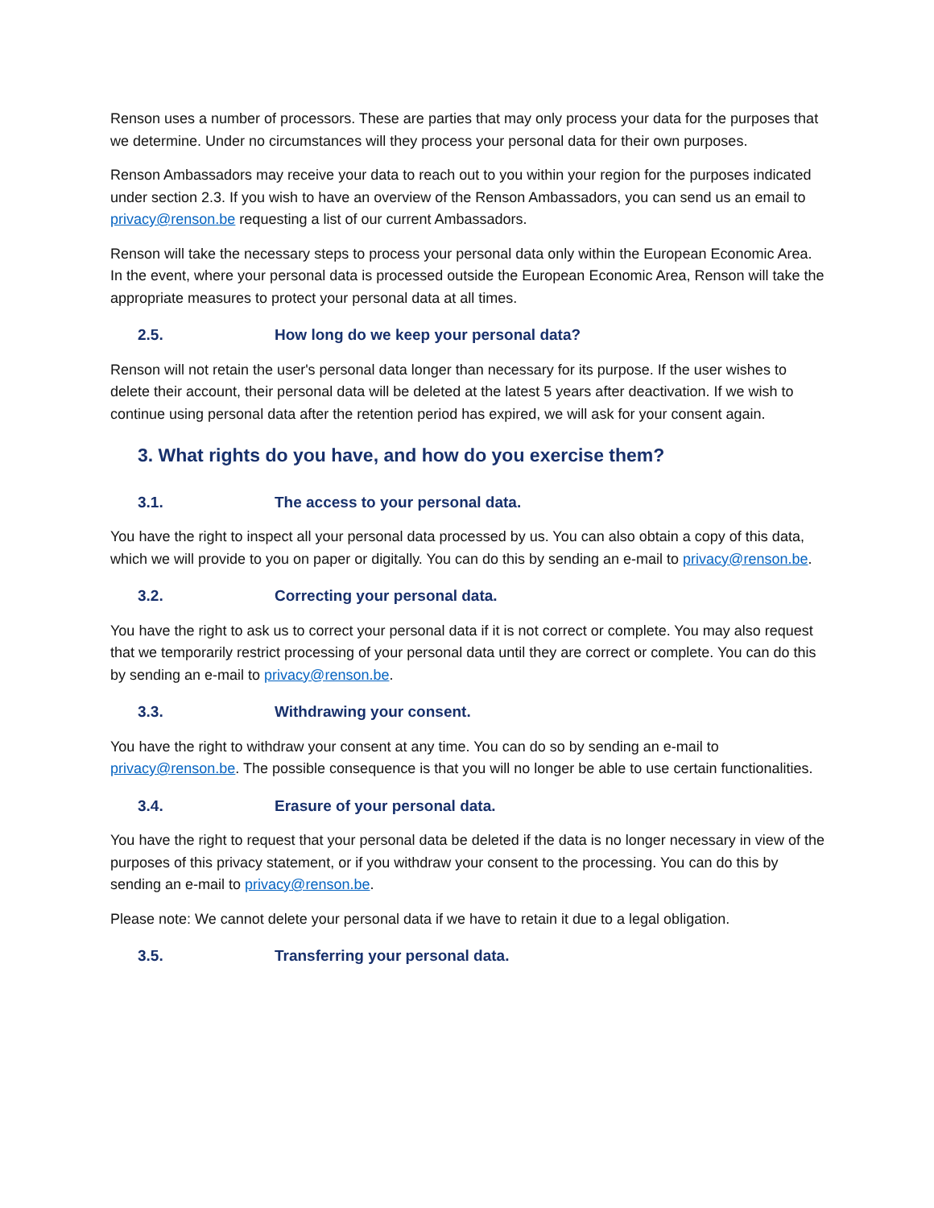Renson uses a number of processors. These are parties that may only process your data for the purposes that we determine. Under no circumstances will they process your personal data for their own purposes.
Renson Ambassadors may receive your data to reach out to you within your region for the purposes indicated under section 2.3. If you wish to have an overview of the Renson Ambassadors, you can send us an email to privacy@renson.be requesting a list of our current Ambassadors.
Renson will take the necessary steps to process your personal data only within the European Economic Area. In the event, where your personal data is processed outside the European Economic Area, Renson will take the appropriate measures to protect your personal data at all times.
2.5. How long do we keep your personal data?
Renson will not retain the user's personal data longer than necessary for its purpose. If the user wishes to delete their account, their personal data will be deleted at the latest 5 years after deactivation. If we wish to continue using personal data after the retention period has expired, we will ask for your consent again.
3. What rights do you have, and how do you exercise them?
3.1. The access to your personal data.
You have the right to inspect all your personal data processed by us. You can also obtain a copy of this data, which we will provide to you on paper or digitally. You can do this by sending an e-mail to privacy@renson.be.
3.2. Correcting your personal data.
You have the right to ask us to correct your personal data if it is not correct or complete. You may also request that we temporarily restrict processing of your personal data until they are correct or complete. You can do this by sending an e-mail to privacy@renson.be.
3.3. Withdrawing your consent.
You have the right to withdraw your consent at any time. You can do so by sending an e-mail to privacy@renson.be. The possible consequence is that you will no longer be able to use certain functionalities.
3.4. Erasure of your personal data.
You have the right to request that your personal data be deleted if the data is no longer necessary in view of the purposes of this privacy statement, or if you withdraw your consent to the processing. You can do this by sending an e-mail to privacy@renson.be.
Please note: We cannot delete your personal data if we have to retain it due to a legal obligation.
3.5. Transferring your personal data.